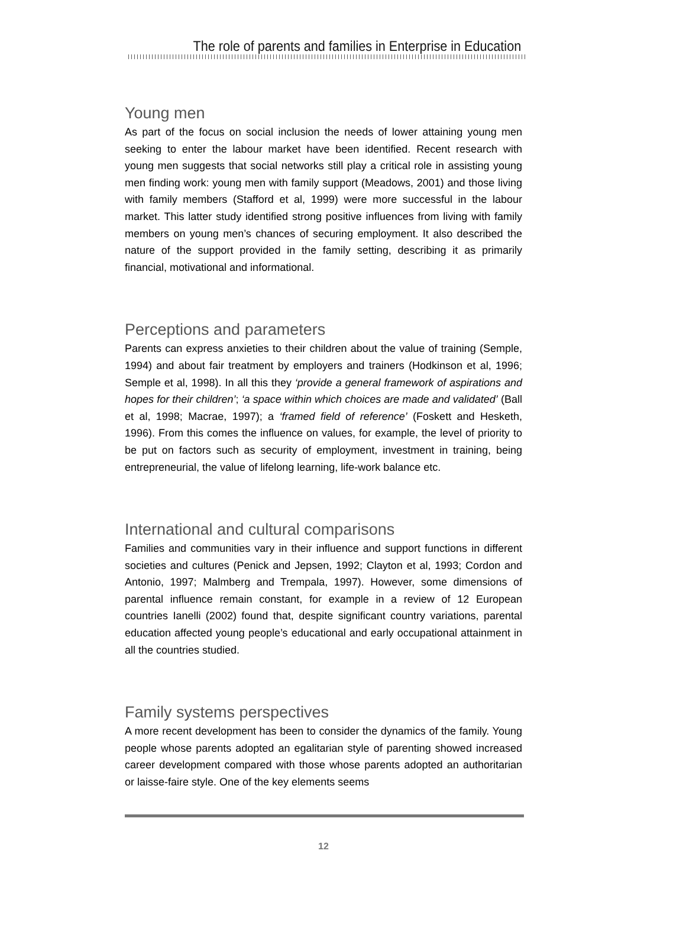The role of parents and families in Enterprise in Education
Young men
As part of the focus on social inclusion the needs of lower attaining young men seeking to enter the labour market have been identified. Recent research with young men suggests that social networks still play a critical role in assisting young men finding work: young men with family support (Meadows, 2001) and those living with family members (Stafford et al, 1999) were more successful in the labour market. This latter study identified strong positive influences from living with family members on young men’s chances of securing employment. It also described the nature of the support provided in the family setting, describing it as primarily financial, motivational and informational.
Perceptions and parameters
Parents can express anxieties to their children about the value of training (Semple, 1994) and about fair treatment by employers and trainers (Hodkinson et al, 1996; Semple et al, 1998). In all this they ‘provide a general framework of aspirations and hopes for their children’; ‘a space within which choices are made and validated’ (Ball et al, 1998; Macrae, 1997); a ‘framed field of reference’ (Foskett and Hesketh, 1996). From this comes the influence on values, for example, the level of priority to be put on factors such as security of employment, investment in training, being entrepreneurial, the value of lifelong learning, life-work balance etc.
International and cultural comparisons
Families and communities vary in their influence and support functions in different societies and cultures (Penick and Jepsen, 1992; Clayton et al, 1993; Cordon and Antonio, 1997; Malmberg and Trempala, 1997). However, some dimensions of parental influence remain constant, for example in a review of 12 European countries Ianelli (2002) found that, despite significant country variations, parental education affected young people’s educational and early occupational attainment in all the countries studied.
Family systems perspectives
A more recent development has been to consider the dynamics of the family. Young people whose parents adopted an egalitarian style of parenting showed increased career development compared with those whose parents adopted an authoritarian or laisse-faire style. One of the key elements seems
12